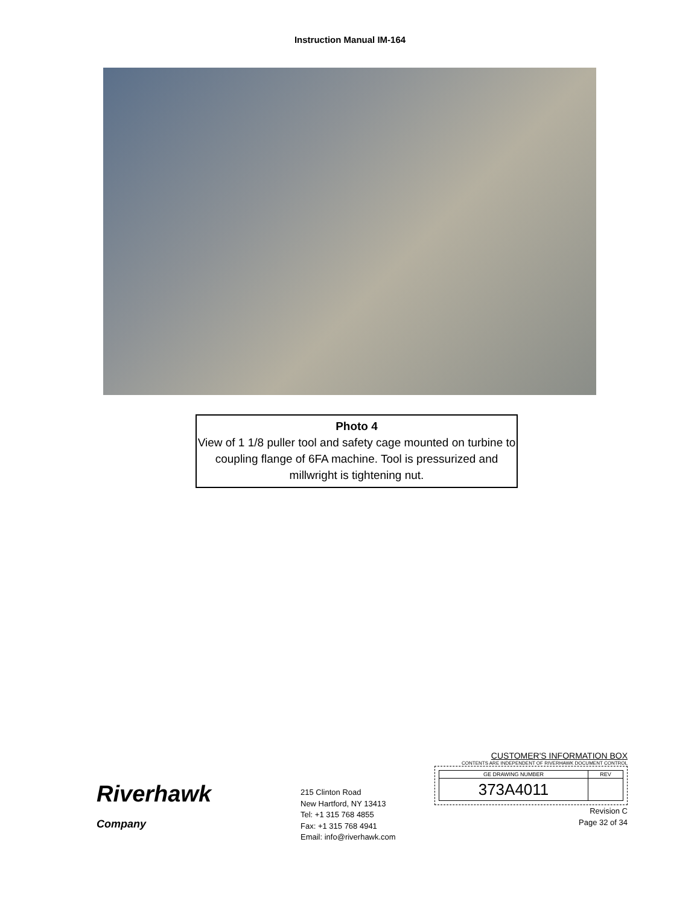Instruction Manual IM-164
Photo 4
View of 1 1/8 puller tool and safety cage mounted on turbine to coupling flange of 6FA machine. Tool is pressurized and millwright is tightening nut.
Riverhawk
Company
215 Clinton Road
New Hartford, NY 13413
Tel: +1 315 768 4855
Fax: +1 315 768 4941
Email: info@riverhawk.com
CUSTOMER'S INFORMATION BOX
CONTENTS ARE INDEPENDENT OF RIVERHAWK DOCUMENT CONTROL
| GE DRAWING NUMBER | REV |
| --- | --- |
| 373A4011 | |
Revision C
Page 32 of 34